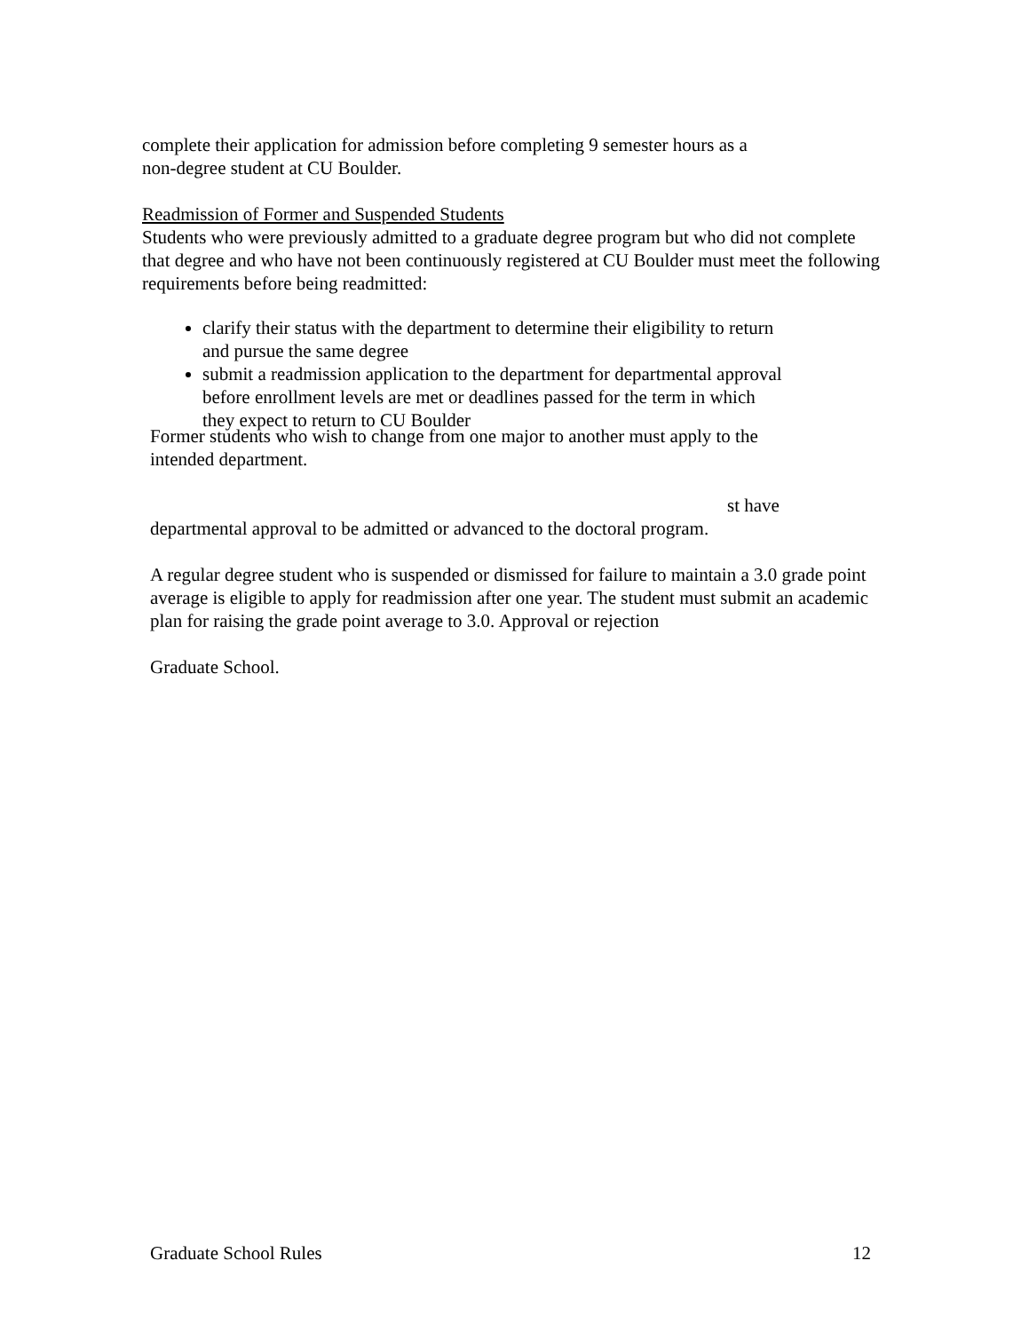complete their application for admission before completing 9 semester hours as a
non-degree student at CU Boulder.
Readmission of Former and Suspended Students
Students who were previously admitted to a graduate degree program but who did not complete that degree and who have not been continuously registered at CU Boulder must meet the following requirements before being readmitted:
clarify their status with the department to determine their eligibility to return
and pursue the same degree
submit a readmission application to the department for departmental approval
before enrollment levels are met or deadlines passed for the term in which
they expect to return to CU Boulder
Former students who wish to change from one major to another must apply to the
intended department.
st have
departmental approval to be admitted or advanced to the doctoral program.
A regular degree student who is suspended or dismissed for failure to maintain a 3.0 grade point average is eligible to apply for readmission after one year. The student must submit an academic plan for raising the grade point average to 3.0. Approval or rejection
Graduate School.
Graduate School Rules 12